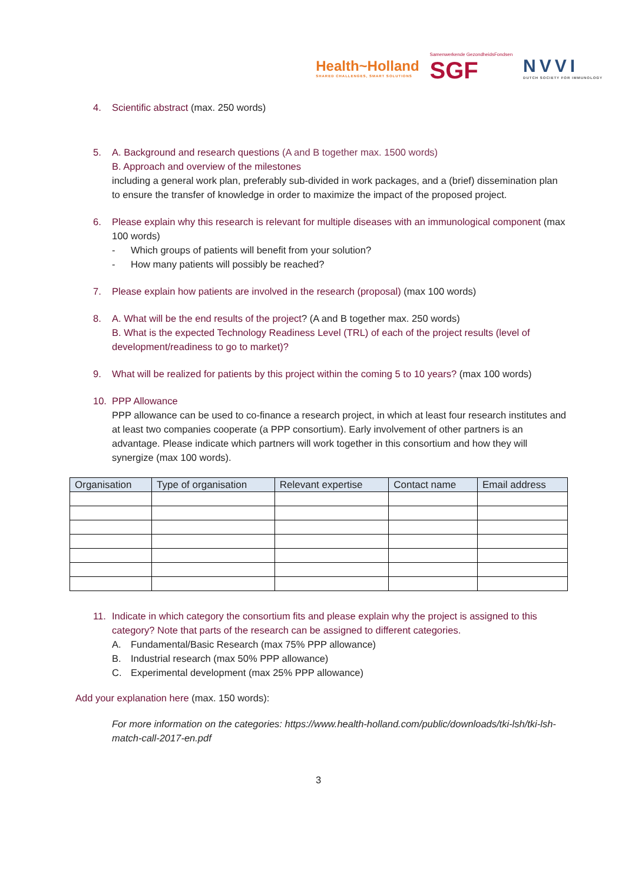Health~Holland
SHARED CHALLENGES, SMART SOLUTIONS
Samenwerkende GezondheidsFondsen
SGF
NVVI
DUTCH SOCIETY FOR IMMUNOLOGY
4. Scientific abstract (max. 250 words)
5. A. Background and research questions (A and B together max. 1500 words)
B. Approach and overview of the milestones
including a general work plan, preferably sub-divided in work packages, and a (brief) dissemination plan to ensure the transfer of knowledge in order to maximize the impact of the proposed project.
6. Please explain why this research is relevant for multiple diseases with an immunological component (max 100 words)
- Which groups of patients will benefit from your solution?
- How many patients will possibly be reached?
7. Please explain how patients are involved in the research (proposal) (max 100 words)
8. A. What will be the end results of the project? (A and B together max. 250 words)
B. What is the expected Technology Readiness Level (TRL) of each of the project results (level of development/readiness to go to market)?
9. What will be realized for patients by this project within the coming 5 to 10 years? (max 100 words)
10. PPP Allowance
PPP allowance can be used to co-finance a research project, in which at least four research institutes and at least two companies cooperate (a PPP consortium). Early involvement of other partners is an advantage. Please indicate which partners will work together in this consortium and how they will synergize (max 100 words).
| Organisation | Type of organisation | Relevant expertise | Contact name | Email address |
| --- | --- | --- | --- | --- |
11. Indicate in which category the consortium fits and please explain why the project is assigned to this category? Note that parts of the research can be assigned to different categories.
A. Fundamental/Basic Research (max 75% PPP allowance)
B. Industrial research (max 50% PPP allowance)
C. Experimental development (max 25% PPP allowance)
Add your explanation here (max. 150 words):
For more information on the categories: https://www.health-holland.com/public/downloads/tki-lsh/tki-lsh-match-call-2017-en.pdf
3